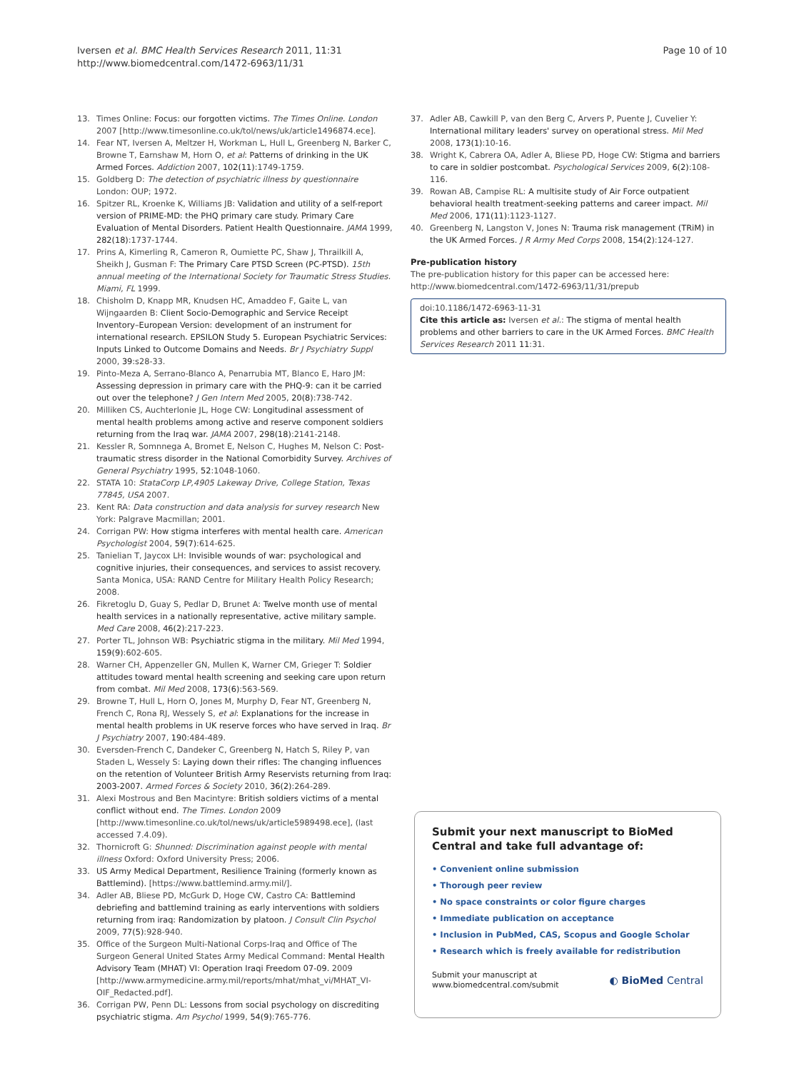Iversen et al. BMC Health Services Research 2011, 11:31
http://www.biomedcentral.com/1472-6963/11/31
Page 10 of 10
13. Times Online: Focus: our forgotten victims. The Times Online. London 2007 [http://www.timesonline.co.uk/tol/news/uk/article1496874.ece].
14. Fear NT, Iversen A, Meltzer H, Workman L, Hull L, Greenberg N, Barker C, Browne T, Earnshaw M, Horn O, et al: Patterns of drinking in the UK Armed Forces. Addiction 2007, 102(11):1749-1759.
15. Goldberg D: The detection of psychiatric illness by questionnaire London: OUP; 1972.
16. Spitzer RL, Kroenke K, Williams JB: Validation and utility of a self-report version of PRIME-MD: the PHQ primary care study. Primary Care Evaluation of Mental Disorders. Patient Health Questionnaire. JAMA 1999, 282(18):1737-1744.
17. Prins A, Kimerling R, Cameron R, Oumiette PC, Shaw J, Thrailkill A, Sheikh J, Gusman F: The Primary Care PTSD Screen (PC-PTSD). 15th annual meeting of the International Society for Traumatic Stress Studies. Miami, FL 1999.
18. Chisholm D, Knapp MR, Knudsen HC, Amaddeo F, Gaite L, van Wijngaarden B: Client Socio-Demographic and Service Receipt Inventory–European Version: development of an instrument for international research. EPSILON Study 5. European Psychiatric Services: Inputs Linked to Outcome Domains and Needs. Br J Psychiatry Suppl 2000, 39:s28-33.
19. Pinto-Meza A, Serrano-Blanco A, Penarrubia MT, Blanco E, Haro JM: Assessing depression in primary care with the PHQ-9: can it be carried out over the telephone? J Gen Intern Med 2005, 20(8):738-742.
20. Milliken CS, Auchterlonie JL, Hoge CW: Longitudinal assessment of mental health problems among active and reserve component soldiers returning from the Iraq war. JAMA 2007, 298(18):2141-2148.
21. Kessler R, Somnnega A, Bromet E, Nelson C, Hughes M, Nelson C: Post-traumatic stress disorder in the National Comorbidity Survey. Archives of General Psychiatry 1995, 52:1048-1060.
22. STATA 10: StataCorp LP,4905 Lakeway Drive, College Station, Texas 77845, USA 2007.
23. Kent RA: Data construction and data analysis for survey research New York: Palgrave Macmillan; 2001.
24. Corrigan PW: How stigma interferes with mental health care. American Psychologist 2004, 59(7):614-625.
25. Tanielian T, Jaycox LH: Invisible wounds of war: psychological and cognitive injuries, their consequences, and services to assist recovery. Santa Monica, USA: RAND Centre for Military Health Policy Research; 2008.
26. Fikretoglu D, Guay S, Pedlar D, Brunet A: Twelve month use of mental health services in a nationally representative, active military sample. Med Care 2008, 46(2):217-223.
27. Porter TL, Johnson WB: Psychiatric stigma in the military. Mil Med 1994, 159(9):602-605.
28. Warner CH, Appenzeller GN, Mullen K, Warner CM, Grieger T: Soldier attitudes toward mental health screening and seeking care upon return from combat. Mil Med 2008, 173(6):563-569.
29. Browne T, Hull L, Horn O, Jones M, Murphy D, Fear NT, Greenberg N, French C, Rona RJ, Wessely S, et al: Explanations for the increase in mental health problems in UK reserve forces who have served in Iraq. Br J Psychiatry 2007, 190:484-489.
30. Eversden-French C, Dandeker C, Greenberg N, Hatch S, Riley P, van Staden L, Wessely S: Laying down their rifles: The changing influences on the retention of Volunteer British Army Reservists returning from Iraq: 2003-2007. Armed Forces & Society 2010, 36(2):264-289.
31. Alexi Mostrous and Ben Macintyre: British soldiers victims of a mental conflict without end. The Times. London 2009 [http://www.timesonline.co.uk/tol/news/uk/article5989498.ece], (last accessed 7.4.09).
32. Thornicroft G: Shunned: Discrimination against people with mental illness Oxford: Oxford University Press; 2006.
33. US Army Medical Department, Resilience Training (formerly known as Battlemind). [https://www.battlemind.army.mil/].
34. Adler AB, Bliese PD, McGurk D, Hoge CW, Castro CA: Battlemind debriefing and battlemind training as early interventions with soldiers returning from iraq: Randomization by platoon. J Consult Clin Psychol 2009, 77(5):928-940.
35. Office of the Surgeon Multi-National Corps-Iraq and Office of The Surgeon General United States Army Medical Command: Mental Health Advisory Team (MHAT) VI: Operation Iraqi Freedom 07-09. 2009 [http://www.armymedicine.army.mil/reports/mhat/mhat_vi/MHAT_VI-OIF_Redacted.pdf].
36. Corrigan PW, Penn DL: Lessons from social psychology on discrediting psychiatric stigma. Am Psychol 1999, 54(9):765-776.
37. Adler AB, Cawkill P, van den Berg C, Arvers P, Puente J, Cuvelier Y: International military leaders' survey on operational stress. Mil Med 2008, 173(1):10-16.
38. Wright K, Cabrera OA, Adler A, Bliese PD, Hoge CW: Stigma and barriers to care in soldier postcombat. Psychological Services 2009, 6(2):108-116.
39. Rowan AB, Campise RL: A multisite study of Air Force outpatient behavioral health treatment-seeking patterns and career impact. Mil Med 2006, 171(11):1123-1127.
40. Greenberg N, Langston V, Jones N: Trauma risk management (TRiM) in the UK Armed Forces. J R Army Med Corps 2008, 154(2):124-127.
Pre-publication history
The pre-publication history for this paper can be accessed here:
http://www.biomedcentral.com/1472-6963/11/31/prepub
doi:10.1186/1472-6963-11-31
Cite this article as: Iversen et al.: The stigma of mental health problems and other barriers to care in the UK Armed Forces. BMC Health Services Research 2011 11:31.
Submit your next manuscript to BioMed Central and take full advantage of:
• Convenient online submission
• Thorough peer review
• No space constraints or color figure charges
• Immediate publication on acceptance
• Inclusion in PubMed, CAS, Scopus and Google Scholar
• Research which is freely available for redistribution
Submit your manuscript at
www.biomedcentral.com/submit
◐ BioMed Central